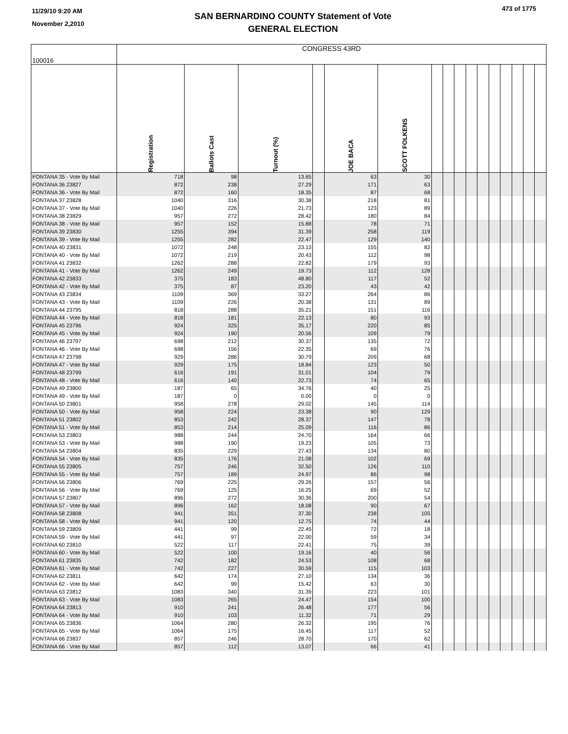11/29/10 9:20 AM
November 2,2010
SAN BERNARDINO COUNTY Statement of Vote
GENERAL ELECTION
473 of 1775
| 100016 | CONGRESS 43RD | | | | | | | | | | | | | | | |
| --- | --- | --- | --- | --- | --- | --- | --- | --- | --- | --- | --- | --- | --- | --- | --- | --- |
| | Registration | Ballots Cast | Turnout (%) | | JOE BACA | SCOTT FOLKENS | | | | | | | | | | |
| FONTANA 35 - Vote By Mail | 718 | 98 | 13.65 | | 63 | 30 | | | | | | | | | | |
| FONTANA 36 23827 | 872 | 238 | 27.29 | | 171 | 63 | | | | | | | | | | |
| FONTANA 36 - Vote By Mail | 872 | 160 | 18.35 | | 87 | 68 | | | | | | | | | | |
| FONTANA 37 23828 | 1040 | 316 | 30.38 | | 218 | 81 | | | | | | | | | | |
| FONTANA 37 - Vote By Mail | 1040 | 226 | 21.73 | | 123 | 89 | | | | | | | | | | |
| FONTANA 38 23829 | 957 | 272 | 28.42 | | 180 | 84 | | | | | | | | | | |
| FONTANA 38 - Vote By Mail | 957 | 152 | 15.88 | | 78 | 71 | | | | | | | | | | |
| FONTANA 39 23830 | 1255 | 394 | 31.39 | | 258 | 119 | | | | | | | | | | |
| FONTANA 39 - Vote By Mail | 1255 | 282 | 22.47 | | 129 | 140 | | | | | | | | | | |
| FONTANA 40 23831 | 1072 | 248 | 23.13 | | 155 | 82 | | | | | | | | | | |
| FONTANA 40 - Vote By Mail | 1072 | 219 | 20.43 | | 112 | 98 | | | | | | | | | | |
| FONTANA 41 23832 | 1262 | 288 | 22.82 | | 179 | 93 | | | | | | | | | | |
| FONTANA 41 - Vote By Mail | 1262 | 249 | 19.73 | | 112 | 128 | | | | | | | | | | |
| FONTANA 42 23833 | 375 | 183 | 48.80 | | 117 | 52 | | | | | | | | | | |
| FONTANA 42 - Vote By Mail | 375 | 87 | 23.20 | | 43 | 42 | | | | | | | | | | |
| FONTANA 43 23834 | 1109 | 369 | 33.27 | | 264 | 86 | | | | | | | | | | |
| FONTANA 43 - Vote By Mail | 1109 | 226 | 20.38 | | 131 | 89 | | | | | | | | | | |
| FONTANA 44 23795 | 818 | 288 | 35.21 | | 151 | 116 | | | | | | | | | | |
| FONTANA 44 - Vote By Mail | 818 | 181 | 22.13 | | 80 | 93 | | | | | | | | | | |
| FONTANA 45 23796 | 924 | 325 | 35.17 | | 220 | 85 | | | | | | | | | | |
| FONTANA 45 - Vote By Mail | 924 | 190 | 20.56 | | 109 | 79 | | | | | | | | | | |
| FONTANA 46 23797 | 698 | 212 | 30.37 | | 135 | 72 | | | | | | | | | | |
| FONTANA 46 - Vote By Mail | 698 | 156 | 22.35 | | 69 | 76 | | | | | | | | | | |
| FONTANA 47 23798 | 929 | 286 | 30.79 | | 209 | 68 | | | | | | | | | | |
| FONTANA 47 - Vote By Mail | 929 | 175 | 18.84 | | 123 | 50 | | | | | | | | | | |
| FONTANA 48 23799 | 616 | 191 | 31.01 | | 104 | 79 | | | | | | | | | | |
| FONTANA 48 - Vote By Mail | 616 | 140 | 22.73 | | 74 | 65 | | | | | | | | | | |
| FONTANA 49 23800 | 187 | 65 | 34.76 | | 40 | 25 | | | | | | | | | | |
| FONTANA 49 - Vote By Mail | 187 | 0 | 0.00 | | 0 | 0 | | | | | | | | | | |
| FONTANA 50 23801 | 958 | 278 | 29.02 | | 145 | 114 | | | | | | | | | | |
| FONTANA 50 - Vote By Mail | 958 | 224 | 23.38 | | 90 | 129 | | | | | | | | | | |
| FONTANA 51 23802 | 853 | 242 | 28.37 | | 147 | 78 | | | | | | | | | | |
| FONTANA 51 - Vote By Mail | 853 | 214 | 25.09 | | 116 | 86 | | | | | | | | | | |
| FONTANA 53 23803 | 988 | 244 | 24.70 | | 164 | 66 | | | | | | | | | | |
| FONTANA 53 - Vote By Mail | 988 | 190 | 19.23 | | 105 | 73 | | | | | | | | | | |
| FONTANA 54 23804 | 835 | 229 | 27.43 | | 134 | 80 | | | | | | | | | | |
| FONTANA 54 - Vote By Mail | 835 | 176 | 21.08 | | 102 | 69 | | | | | | | | | | |
| FONTANA 55 23805 | 757 | 246 | 32.50 | | 126 | 110 | | | | | | | | | | |
| FONTANA 55 - Vote By Mail | 757 | 189 | 24.97 | | 86 | 98 | | | | | | | | | | |
| FONTANA 56 23806 | 769 | 225 | 29.26 | | 157 | 56 | | | | | | | | | | |
| FONTANA 56 - Vote By Mail | 769 | 125 | 16.25 | | 69 | 52 | | | | | | | | | | |
| FONTANA 57 23807 | 896 | 272 | 30.36 | | 200 | 54 | | | | | | | | | | |
| FONTANA 57 - Vote By Mail | 896 | 162 | 18.08 | | 90 | 67 | | | | | | | | | | |
| FONTANA 58 23808 | 941 | 351 | 37.30 | | 238 | 105 | | | | | | | | | | |
| FONTANA 58 - Vote By Mail | 941 | 120 | 12.75 | | 74 | 44 | | | | | | | | | | |
| FONTANA 59 23809 | 441 | 99 | 22.45 | | 72 | 18 | | | | | | | | | | |
| FONTANA 59 - Vote By Mail | 441 | 97 | 22.00 | | 59 | 34 | | | | | | | | | | |
| FONTANA 60 23810 | 522 | 117 | 22.41 | | 75 | 39 | | | | | | | | | | |
| FONTANA 60 - Vote By Mail | 522 | 100 | 19.16 | | 40 | 56 | | | | | | | | | | |
| FONTANA 61 23835 | 742 | 182 | 24.53 | | 108 | 68 | | | | | | | | | | |
| FONTANA 61 - Vote By Mail | 742 | 227 | 30.59 | | 115 | 103 | | | | | | | | | | |
| FONTANA 62 23811 | 642 | 174 | 27.10 | | 134 | 36 | | | | | | | | | | |
| FONTANA 62 - Vote By Mail | 642 | 99 | 15.42 | | 63 | 30 | | | | | | | | | | |
| FONTANA 63 23812 | 1083 | 340 | 31.39 | | 223 | 101 | | | | | | | | | | |
| FONTANA 63 - Vote By Mail | 1083 | 265 | 24.47 | | 154 | 100 | | | | | | | | | | |
| FONTANA 64 23813 | 910 | 241 | 26.48 | | 177 | 56 | | | | | | | | | | |
| FONTANA 64 - Vote By Mail | 910 | 103 | 11.32 | | 71 | 29 | | | | | | | | | | |
| FONTANA 65 23836 | 1064 | 280 | 26.32 | | 195 | 76 | | | | | | | | | | |
| FONTANA 65 - Vote By Mail | 1064 | 175 | 16.45 | | 117 | 52 | | | | | | | | | | |
| FONTANA 66 23837 | 857 | 246 | 28.70 | | 170 | 62 | | | | | | | | | | |
| FONTANA 66 - Vote By Mail | 857 | 112 | 13.07 | | 66 | 41 | | | | | | | | | | |